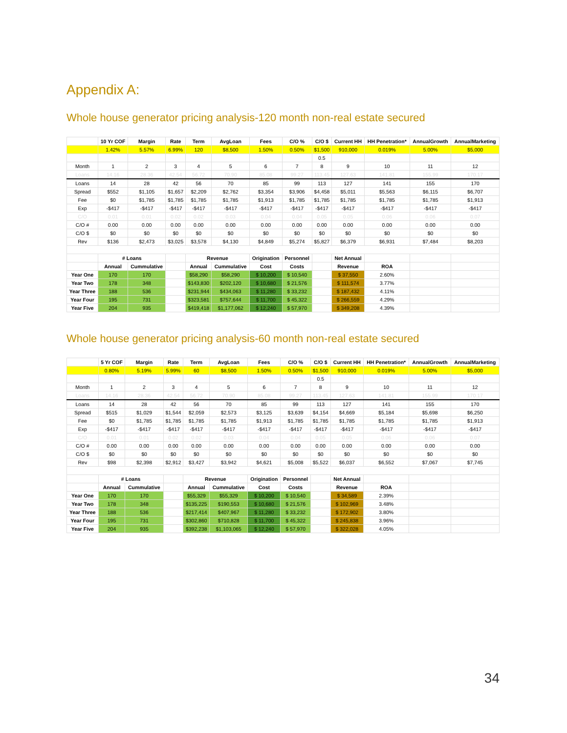Appendix A:
Whole house generator pricing analysis-120 month non-real estate secured
| | 10 Yr COF | Margin | Rate | Term | AvgLoan | Fees | C/O % | C/O $ | Current HH | HH Penetration* | AnnualGrowth | AnnualMarketing |
| | 1.42% | 5.57% | 6.99% | 120 | $8,500 | 1.50% | 0.50% | $1,500 | 910,000 | 0.019% | 5.00% | $5,000 |
| | | | | | | | | 0.5 | | | | |
| Month | 1 | 2 | 3 | 4 | 5 | 6 | 7 | 8 | 9 | 10 | 11 | 12 |
| Loans | 14.16 | 28.36 | 42.54 | 56.72 | 70.90 | 85.08 | 99.27 | 113.45 | 127.63 | 141.81 | 155.99 | 170.17 |
| Loans | 14 | 28 | 42 | 56 | 70 | 85 | 99 | 113 | 127 | 141 | 155 | 170 |
| Spread | $552 | $1,105 | $1,657 | $2,209 | $2,762 | $3,354 | $3,906 | $4,458 | $5,011 | $5,563 | $6,115 | $6,707 |
| Fee | $0 | $1,785 | $1,785 | $1,785 | $1,785 | $1,913 | $1,785 | $1,785 | $1,785 | $1,785 | $1,785 | $1,913 |
| Exp | -$417 | -$417 | -$417 | -$417 | -$417 | -$417 | -$417 | -$417 | -$417 | -$417 | -$417 | -$417 |
| C/O | 0.01 | 0.01 | 0.02 | 0.02 | 0.03 | 0.04 | 0.04 | 0.05 | 0.05 | 0.06 | 0.06 | 0.07 |
| C/O # | 0.00 | 0.00 | 0.00 | 0.00 | 0.00 | 0.00 | 0.00 | 0.00 | 0.00 | 0.00 | 0.00 | 0.00 |
| C/O $ | $0 | $0 | $0 | $0 | $0 | $0 | $0 | $0 | $0 | $0 | $0 | $0 |
| Rev | $136 | $2,473 | $3,025 | $3,578 | $4,130 | $4,849 | $5,274 | $5,827 | $6,379 | $6,931 | $7,484 | $8,203 |
| | # Loans | | | Revenue | | Origination | Personnel | | Net Annual | | | |
| | Annual | Cummulative | | Annual | Cummulative | Cost | Costs | | Revenue | ROA | | |
| Year One | 170 | 170 | | $58,290 | $58,290 | $ 10,200 | $ 10,540 | | $ 37,550 | 2.60% | | |
| Year Two | 178 | 348 | | $143,830 | $202,120 | $ 10,680 | $ 21,576 | | $ 111,574 | 3.77% | | |
| Year Three | 188 | 536 | | $231,944 | $434,063 | $ 11,280 | $ 33,232 | | $ 187,432 | 4.11% | | |
| Year Four | 195 | 731 | | $323,581 | $757,644 | $ 11,700 | $ 45,322 | | $ 266,559 | 4.29% | | |
| Year Five | 204 | 935 | | $419,418 | $1,177,062 | $ 12,240 | $ 57,970 | | $ 349,208 | 4.39% | | |
Whole house generator pricing analysis-60 month non-real estate secured
| | 5 Yr COF | Margin | Rate | Term | AvgLoan | Fees | C/O % | C/O $ | Current HH | HH Penetration* | AnnualGrowth | AnnualMarketing |
| | 0.80% | 5.19% | 5.99% | 60 | $8,500 | 1.50% | 0.50% | $1,500 | 910,000 | 0.019% | 5.00% | $5,000 |
| | | | | | | | | 0.5 | | | | |
| Month | 1 | 2 | 3 | 4 | 5 | 6 | 7 | 8 | 9 | 10 | 11 | 12 |
| Loans | 14.16 | 28.36 | 42.54 | 56.72 | 70.90 | 85.08 | 99.27 | 113.45 | 127.63 | 141.81 | 155.99 | 170.17 |
| Loans | 14 | 28 | 42 | 56 | 70 | 85 | 99 | 113 | 127 | 141 | 155 | 170 |
| Spread | $515 | $1,029 | $1,544 | $2,059 | $2,573 | $3,125 | $3,639 | $4,154 | $4,669 | $5,184 | $5,698 | $6,250 |
| Fee | $0 | $1,785 | $1,785 | $1,785 | $1,785 | $1,913 | $1,785 | $1,785 | $1,785 | $1,785 | $1,785 | $1,913 |
| Exp | -$417 | -$417 | -$417 | -$417 | -$417 | -$417 | -$417 | -$417 | -$417 | -$417 | -$417 | -$417 |
| C/O | 0.01 | 0.01 | 0.02 | 0.02 | 0.03 | 0.04 | 0.04 | 0.05 | 0.05 | 0.06 | 0.06 | 0.07 |
| C/O # | 0.00 | 0.00 | 0.00 | 0.00 | 0.00 | 0.00 | 0.00 | 0.00 | 0.00 | 0.00 | 0.00 | 0.00 |
| C/O $ | $0 | $0 | $0 | $0 | $0 | $0 | $0 | $0 | $0 | $0 | $0 | $0 |
| Rev | $98 | $2,398 | $2,912 | $3,427 | $3,942 | $4,621 | $5,008 | $5,522 | $6,037 | $6,552 | $7,067 | $7,745 |
| | # Loans | | | Revenue | | Origination | Personnel | | Net Annual | | | |
| | Annual | Cummulative | | Annual | Cummulative | Cost | Costs | | Revenue | ROA | | |
| Year One | 170 | 170 | | $55,329 | $55,329 | $ 10,200 | $ 10,540 | | $ 34,589 | 2.39% | | |
| Year Two | 178 | 348 | | $135,225 | $190,553 | $ 10,680 | $ 21,576 | | $ 102,969 | 3.48% | | |
| Year Three | 188 | 536 | | $217,414 | $407,967 | $ 11,280 | $ 33,232 | | $ 172,902 | 3.80% | | |
| Year Four | 195 | 731 | | $302,860 | $710,828 | $ 11,700 | $ 45,322 | | $ 245,838 | 3.96% | | |
| Year Five | 204 | 935 | | $392,238 | $1,103,065 | $ 12,240 | $ 57,970 | | $ 322,028 | 4.05% | | |
34